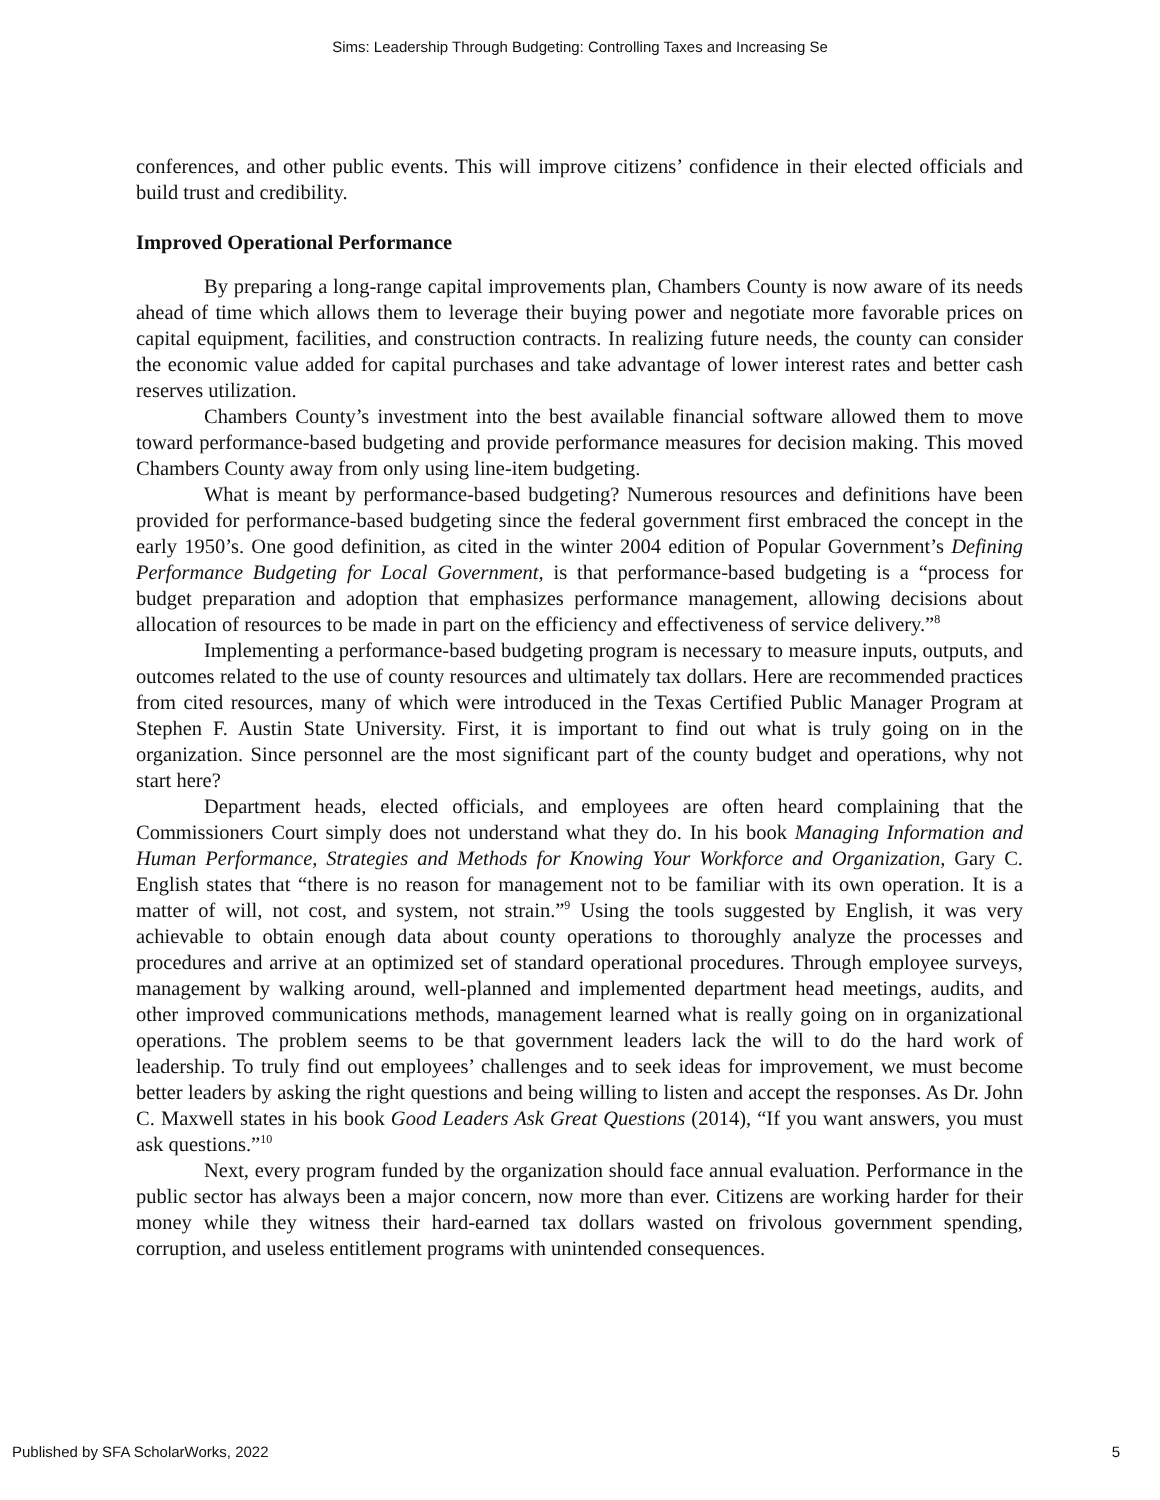Sims: Leadership Through Budgeting: Controlling Taxes and Increasing Se
conferences, and other public events. This will improve citizens’ confidence in their elected officials and build trust and credibility.
Improved Operational Performance
By preparing a long-range capital improvements plan, Chambers County is now aware of its needs ahead of time which allows them to leverage their buying power and negotiate more favorable prices on capital equipment, facilities, and construction contracts. In realizing future needs, the county can consider the economic value added for capital purchases and take advantage of lower interest rates and better cash reserves utilization.
Chambers County’s investment into the best available financial software allowed them to move toward performance-based budgeting and provide performance measures for decision making. This moved Chambers County away from only using line-item budgeting.
What is meant by performance-based budgeting? Numerous resources and definitions have been provided for performance-based budgeting since the federal government first embraced the concept in the early 1950’s. One good definition, as cited in the winter 2004 edition of Popular Government’s Defining Performance Budgeting for Local Government, is that performance-based budgeting is a “process for budget preparation and adoption that emphasizes performance management, allowing decisions about allocation of resources to be made in part on the efficiency and effectiveness of service delivery.”<sup>8</sup>
Implementing a performance-based budgeting program is necessary to measure inputs, outputs, and outcomes related to the use of county resources and ultimately tax dollars. Here are recommended practices from cited resources, many of which were introduced in the Texas Certified Public Manager Program at Stephen F. Austin State University. First, it is important to find out what is truly going on in the organization. Since personnel are the most significant part of the county budget and operations, why not start here?
Department heads, elected officials, and employees are often heard complaining that the Commissioners Court simply does not understand what they do. In his book Managing Information and Human Performance, Strategies and Methods for Knowing Your Workforce and Organization, Gary C. English states that “there is no reason for management not to be familiar with its own operation. It is a matter of will, not cost, and system, not strain.”<sup>9</sup> Using the tools suggested by English, it was very achievable to obtain enough data about county operations to thoroughly analyze the processes and procedures and arrive at an optimized set of standard operational procedures. Through employee surveys, management by walking around, well-planned and implemented department head meetings, audits, and other improved communications methods, management learned what is really going on in organizational operations. The problem seems to be that government leaders lack the will to do the hard work of leadership. To truly find out employees’ challenges and to seek ideas for improvement, we must become better leaders by asking the right questions and being willing to listen and accept the responses. As Dr. John C. Maxwell states in his book Good Leaders Ask Great Questions (2014), “If you want answers, you must ask questions.”<sup>10</sup>
Next, every program funded by the organization should face annual evaluation. Performance in the public sector has always been a major concern, now more than ever. Citizens are working harder for their money while they witness their hard-earned tax dollars wasted on frivolous government spending, corruption, and useless entitlement programs with unintended consequences.
Published by SFA ScholarWorks, 2022 5